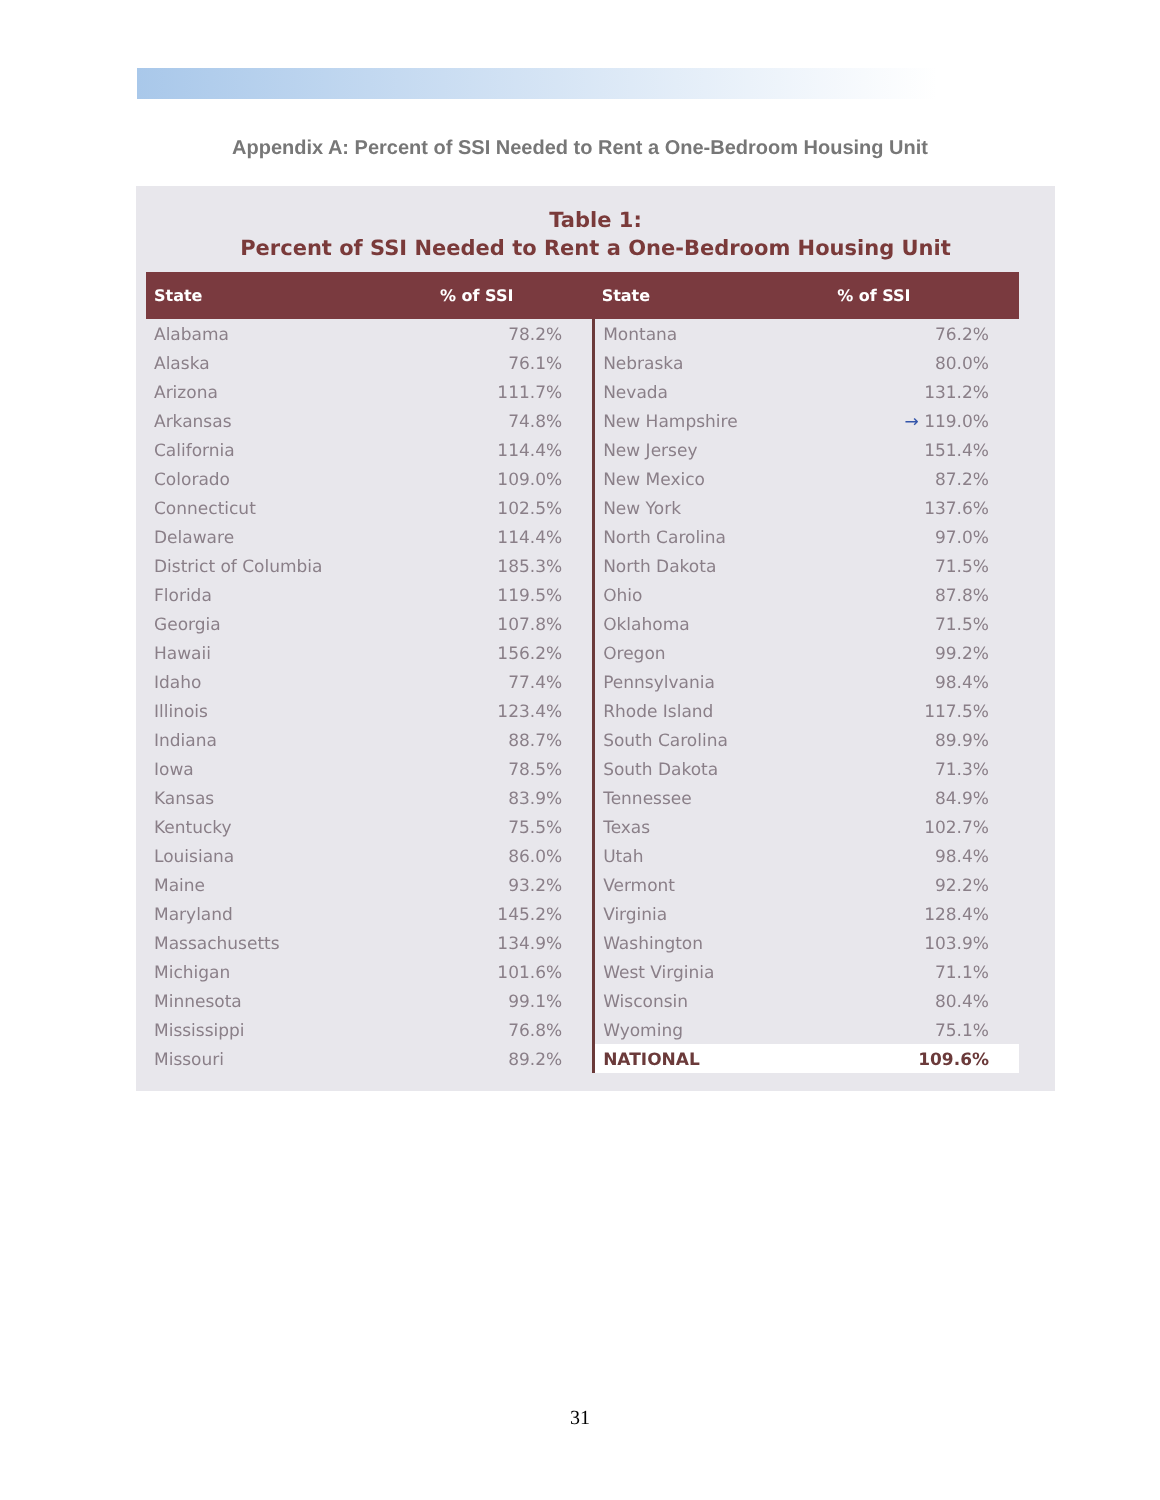Appendix A: Percent of SSI Needed to Rent a One-Bedroom Housing Unit
Table 1:
Percent of SSI Needed to Rent a One-Bedroom Housing Unit
| State | % of SSI | State | % of SSI |
| --- | --- | --- | --- |
| Alabama | 78.2% | Montana | 76.2% |
| Alaska | 76.1% | Nebraska | 80.0% |
| Arizona | 111.7% | Nevada | 131.2% |
| Arkansas | 74.8% | New Hampshire | → 119.0% |
| California | 114.4% | New Jersey | 151.4% |
| Colorado | 109.0% | New Mexico | 87.2% |
| Connecticut | 102.5% | New York | 137.6% |
| Delaware | 114.4% | North Carolina | 97.0% |
| District of Columbia | 185.3% | North Dakota | 71.5% |
| Florida | 119.5% | Ohio | 87.8% |
| Georgia | 107.8% | Oklahoma | 71.5% |
| Hawaii | 156.2% | Oregon | 99.2% |
| Idaho | 77.4% | Pennsylvania | 98.4% |
| Illinois | 123.4% | Rhode Island | 117.5% |
| Indiana | 88.7% | South Carolina | 89.9% |
| Iowa | 78.5% | South Dakota | 71.3% |
| Kansas | 83.9% | Tennessee | 84.9% |
| Kentucky | 75.5% | Texas | 102.7% |
| Louisiana | 86.0% | Utah | 98.4% |
| Maine | 93.2% | Vermont | 92.2% |
| Maryland | 145.2% | Virginia | 128.4% |
| Massachusetts | 134.9% | Washington | 103.9% |
| Michigan | 101.6% | West Virginia | 71.1% |
| Minnesota | 99.1% | Wisconsin | 80.4% |
| Mississippi | 76.8% | Wyoming | 75.1% |
| Missouri | 89.2% | NATIONAL | 109.6% |
31